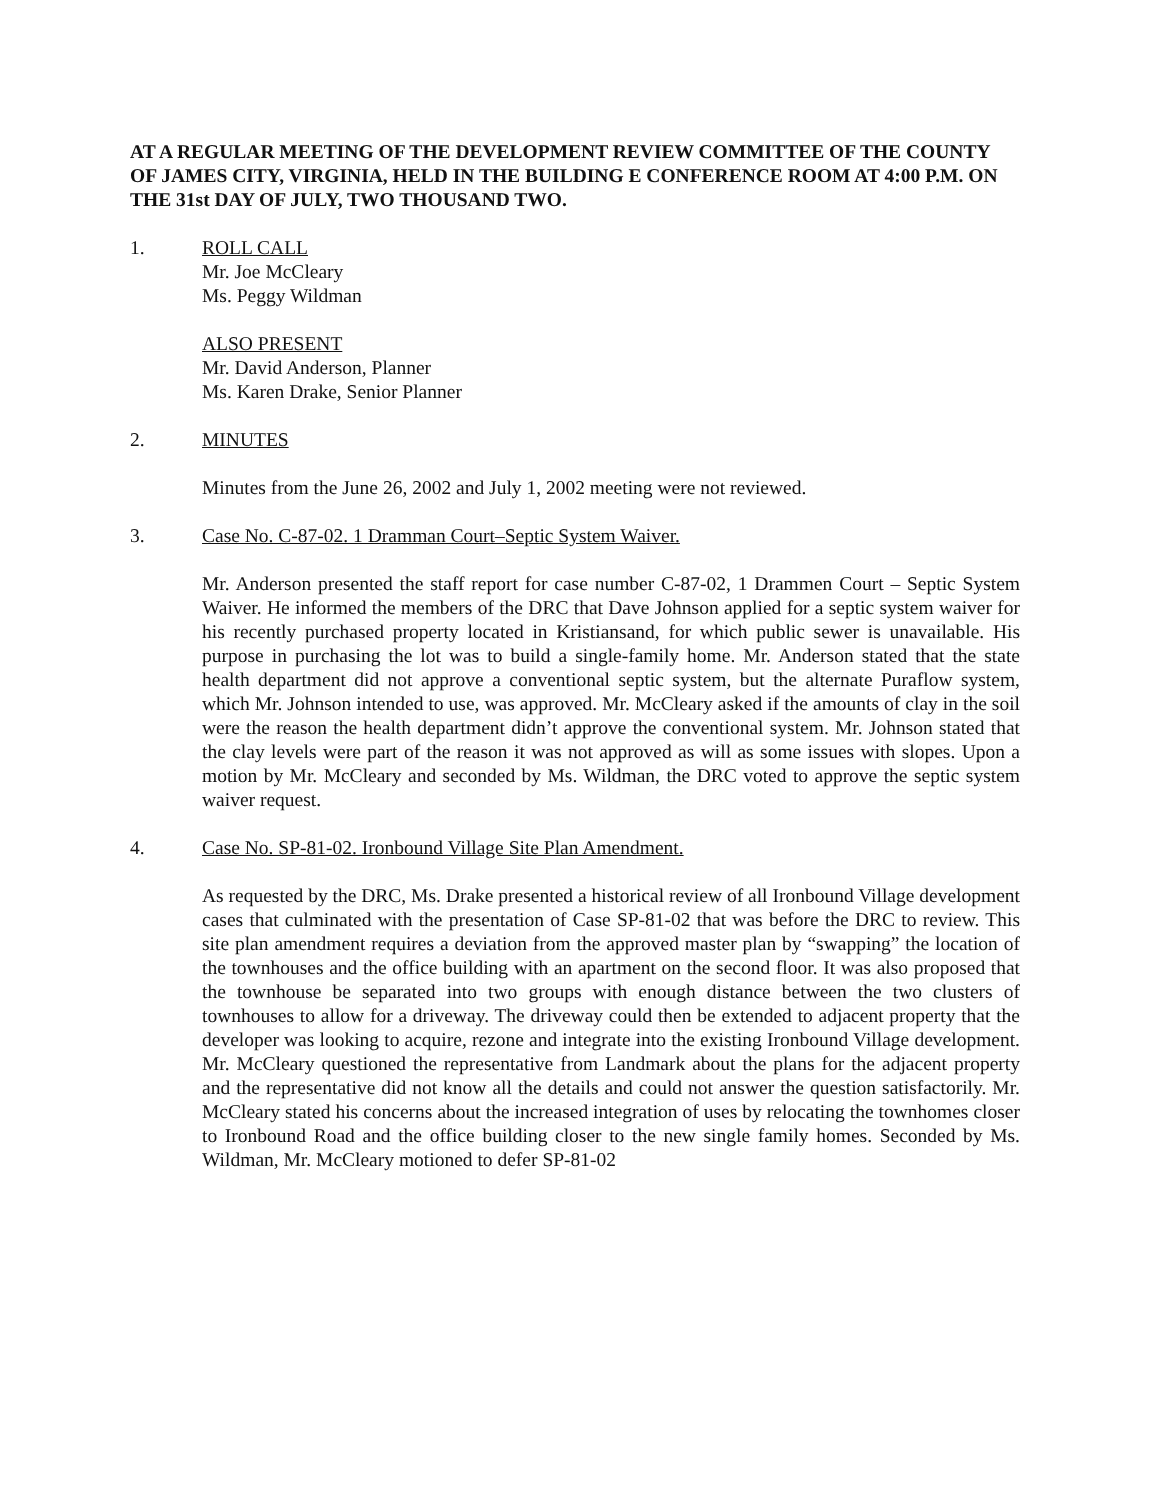AT A REGULAR MEETING OF THE DEVELOPMENT REVIEW COMMITTEE OF THE COUNTY OF JAMES CITY, VIRGINIA, HELD IN THE BUILDING E CONFERENCE ROOM AT 4:00 P.M. ON THE 31st DAY OF JULY, TWO THOUSAND TWO.
1. ROLL CALL
Mr. Joe McCleary
Ms. Peggy Wildman
ALSO PRESENT
Mr. David Anderson, Planner
Ms. Karen Drake, Senior Planner
2. MINUTES
Minutes from the June 26, 2002 and July 1, 2002 meeting were not reviewed.
3. Case No. C-87-02. 1 Dramman Court–Septic System Waiver.
Mr. Anderson presented the staff report for case number C-87-02, 1 Drammen Court – Septic System Waiver. He informed the members of the DRC that Dave Johnson applied for a septic system waiver for his recently purchased property located in Kristiansand, for which public sewer is unavailable. His purpose in purchasing the lot was to build a single-family home. Mr. Anderson stated that the state health department did not approve a conventional septic system, but the alternate Puraflow system, which Mr. Johnson intended to use, was approved. Mr. McCleary asked if the amounts of clay in the soil were the reason the health department didn’t approve the conventional system. Mr. Johnson stated that the clay levels were part of the reason it was not approved as will as some issues with slopes. Upon a motion by Mr. McCleary and seconded by Ms. Wildman, the DRC voted to approve the septic system waiver request.
4. Case No. SP-81-02. Ironbound Village Site Plan Amendment.
As requested by the DRC, Ms. Drake presented a historical review of all Ironbound Village development cases that culminated with the presentation of Case SP-81-02 that was before the DRC to review. This site plan amendment requires a deviation from the approved master plan by “swapping” the location of the townhouses and the office building with an apartment on the second floor. It was also proposed that the townhouse be separated into two groups with enough distance between the two clusters of townhouses to allow for a driveway. The driveway could then be extended to adjacent property that the developer was looking to acquire, rezone and integrate into the existing Ironbound Village development. Mr. McCleary questioned the representative from Landmark about the plans for the adjacent property and the representative did not know all the details and could not answer the question satisfactorily. Mr. McCleary stated his concerns about the increased integration of uses by relocating the townhomes closer to Ironbound Road and the office building closer to the new single family homes. Seconded by Ms. Wildman, Mr. McCleary motioned to defer SP-81-02